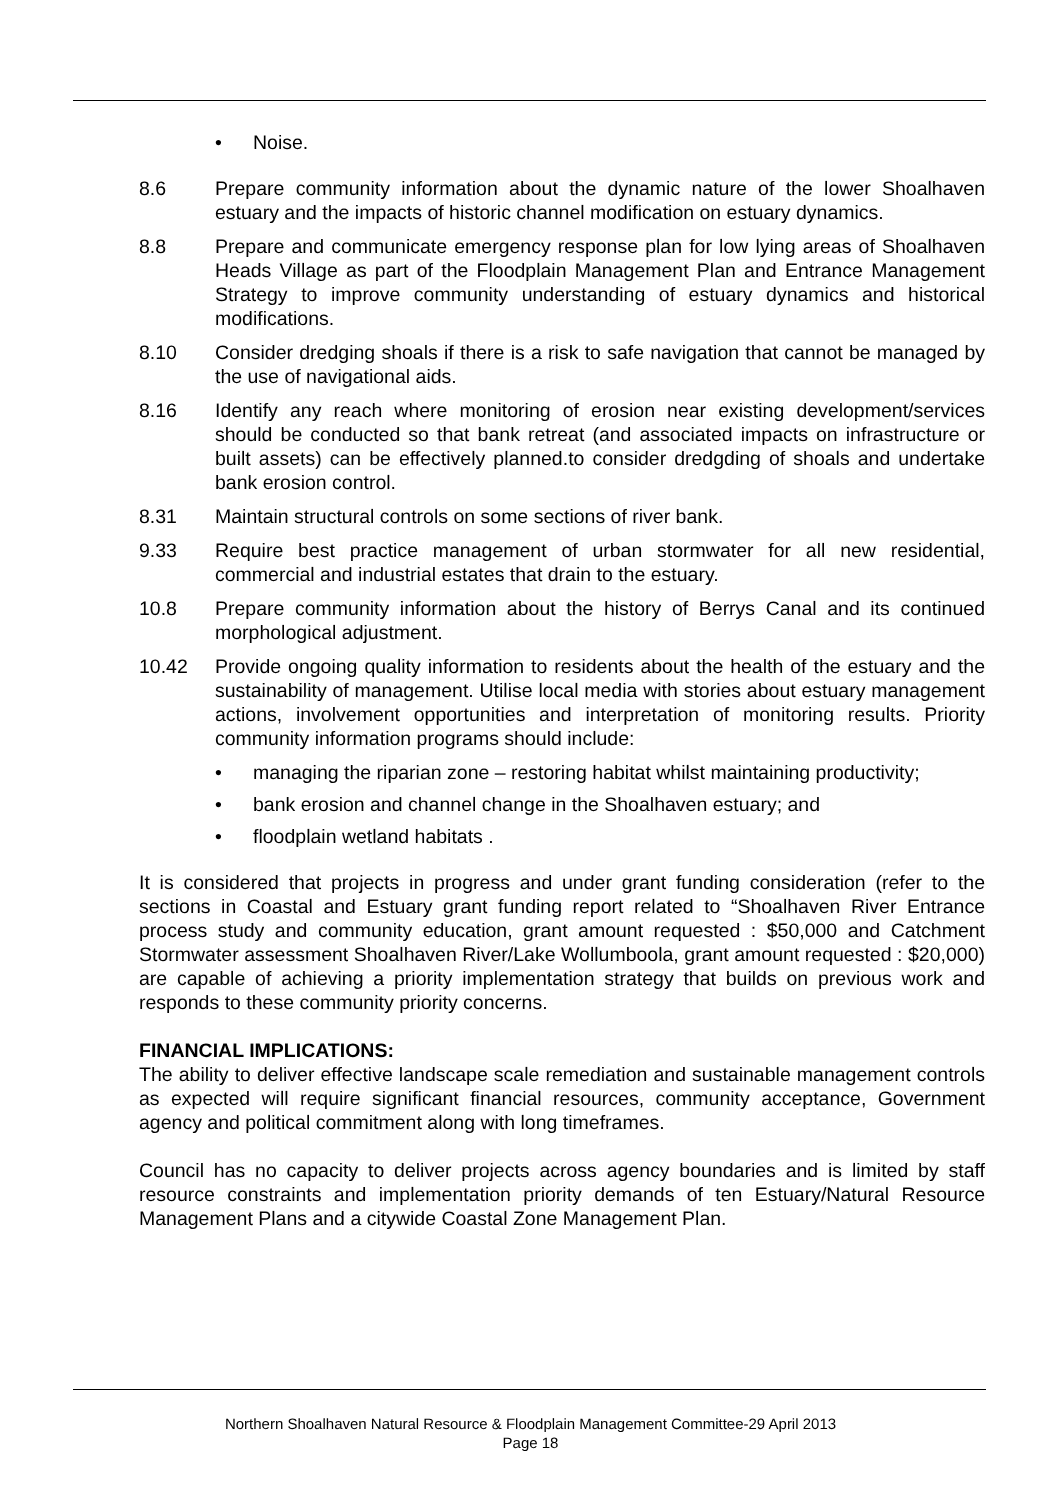• Noise.
8.6 Prepare community information about the dynamic nature of the lower Shoalhaven estuary and the impacts of historic channel modification on estuary dynamics.
8.8 Prepare and communicate emergency response plan for low lying areas of Shoalhaven Heads Village as part of the Floodplain Management Plan and Entrance Management Strategy to improve community understanding of estuary dynamics and historical modifications.
8.10 Consider dredging shoals if there is a risk to safe navigation that cannot be managed by the use of navigational aids.
8.16 Identify any reach where monitoring of erosion near existing development/services should be conducted so that bank retreat (and associated impacts on infrastructure or built assets) can be effectively planned.to consider dredgding of shoals and undertake bank erosion control.
8.31 Maintain structural controls on some sections of river bank.
9.33 Require best practice management of urban stormwater for all new residential, commercial and industrial estates that drain to the estuary.
10.8 Prepare community information about the history of Berrys Canal and its continued morphological adjustment.
10.42 Provide ongoing quality information to residents about the health of the estuary and the sustainability of management. Utilise local media with stories about estuary management actions, involvement opportunities and interpretation of monitoring results. Priority community information programs should include:
• managing the riparian zone – restoring habitat whilst maintaining productivity;
• bank erosion and channel change in the Shoalhaven estuary; and
• floodplain wetland habitats .
It is considered that projects in progress and under grant funding consideration (refer to the sections in Coastal and Estuary grant funding report related to “Shoalhaven River Entrance process study and community education, grant amount requested : $50,000 and Catchment Stormwater assessment Shoalhaven River/Lake Wollumboola, grant amount requested : $20,000) are capable of achieving a priority implementation strategy that builds on previous work and responds to these community priority concerns.
FINANCIAL IMPLICATIONS:
The ability to deliver effective landscape scale remediation and sustainable management controls as expected will require significant financial resources, community acceptance, Government agency and political commitment along with long timeframes.
Council has no capacity to deliver projects across agency boundaries and is limited by staff resource constraints and implementation priority demands of ten Estuary/Natural Resource Management Plans and a citywide Coastal Zone Management Plan.
Northern Shoalhaven Natural Resource & Floodplain Management Committee-29 April 2013
Page 18